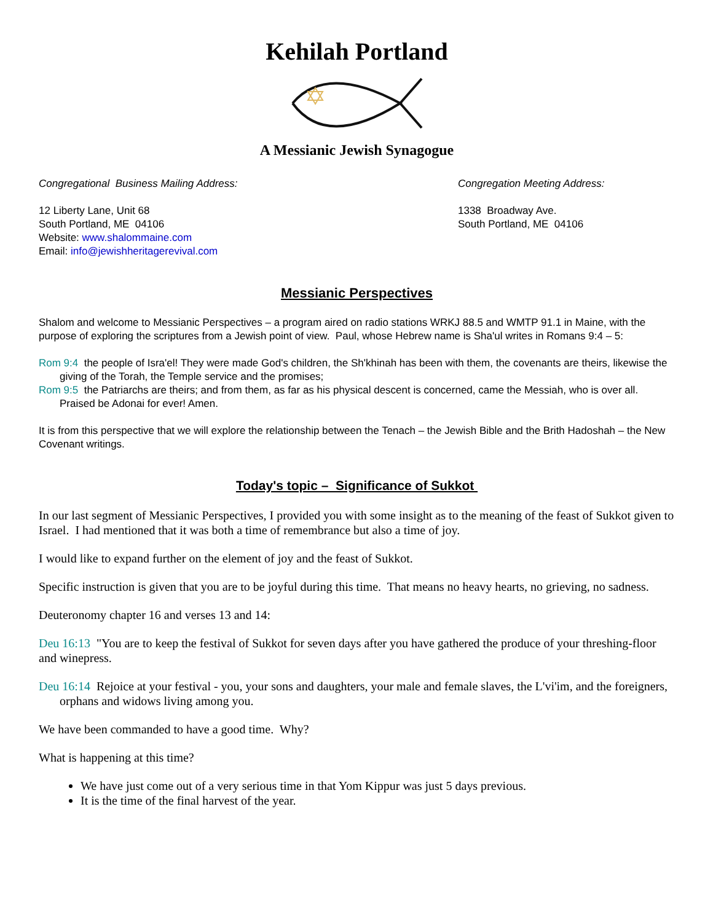Kehilah Portland
A Messianic Jewish Synagogue
Congregational Business Mailing Address:
12 Liberty Lane, Unit 68
South Portland, ME 04106
Website: www.shalommaine.com
Email: info@jewishheritagerevival.com
Congregation Meeting Address:
1338 Broadway Ave.
South Portland, ME 04106
Messianic Perspectives
Shalom and welcome to Messianic Perspectives – a program aired on radio stations WRKJ 88.5 and WMTP 91.1 in Maine, with the purpose of exploring the scriptures from a Jewish point of view. Paul, whose Hebrew name is Sha'ul writes in Romans 9:4 – 5:
Rom 9:4 the people of Isra'el! They were made God's children, the Sh'khinah has been with them, the covenants are theirs, likewise the giving of the Torah, the Temple service and the promises;
Rom 9:5 the Patriarchs are theirs; and from them, as far as his physical descent is concerned, came the Messiah, who is over all. Praised be Adonai for ever! Amen.
It is from this perspective that we will explore the relationship between the Tenach – the Jewish Bible and the Brith Hadoshah – the New Covenant writings.
Today's topic – Significance of Sukkot
In our last segment of Messianic Perspectives, I provided you with some insight as to the meaning of the feast of Sukkot given to Israel. I had mentioned that it was both a time of remembrance but also a time of joy.
I would like to expand further on the element of joy and the feast of Sukkot.
Specific instruction is given that you are to be joyful during this time. That means no heavy hearts, no grieving, no sadness.
Deuteronomy chapter 16 and verses 13 and 14:
Deu 16:13 "You are to keep the festival of Sukkot for seven days after you have gathered the produce of your threshing-floor and winepress.
Deu 16:14 Rejoice at your festival - you, your sons and daughters, your male and female slaves, the L'vi'im, and the foreigners, orphans and widows living among you.
We have been commanded to have a good time. Why?
What is happening at this time?
We have just come out of a very serious time in that Yom Kippur was just 5 days previous.
It is the time of the final harvest of the year.